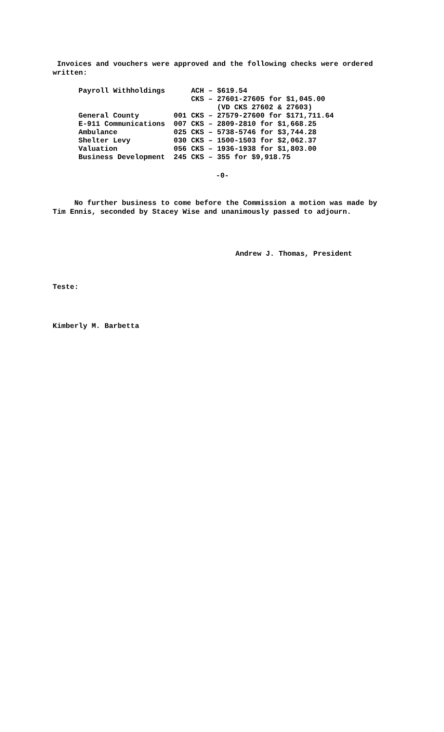Invoices and vouchers were approved and the following checks were ordered written:
| Payroll Withholdings | ACH – $619.54 |
| | CKS – 27601-27605 for $1,045.00 |
| | (VD CKS 27602 & 27603) |
| General County | 001 CKS – 27579-27600 for $171,711.64 |
| E-911 Communications | 007 CKS – 2809-2810 for $1,668.25 |
| Ambulance | 025 CKS – 5738-5746 for $3,744.28 |
| Shelter Levy | 030 CKS – 1500-1503 for $2,062.37 |
| Valuation | 056 CKS – 1936-1938 for $1,803.00 |
| Business Development | 245 CKS – 355 for $9,918.75 |
-0-
No further business to come before the Commission a motion was made by Tim Ennis, seconded by Stacey Wise and unanimously passed to adjourn.
Andrew J. Thomas, President
Teste:
Kimberly M. Barbetta